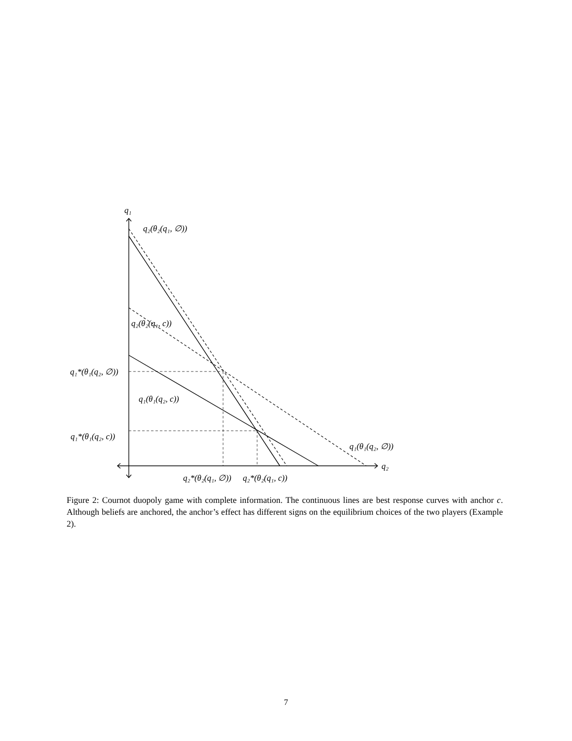q₁
q₂(θ₂(q₁, ∅))
q₂(θ₂(q₁, c))
q₁*(θ₁(q₂, ∅))
q₁(θ₁(q₂, c))
q₁*(θ₁(q₂, c))
q₁(θ₁(q₂, ∅))
q₂
q₂*(θ₂(q₁, ∅))
q₂*(θ₂(q₁, c))
Figure 2: Cournot duopoly game with complete information. The continuous lines are best response curves with anchor c. Although beliefs are anchored, the anchor’s effect has different signs on the equilibrium choices of the two players (Example 2).
7